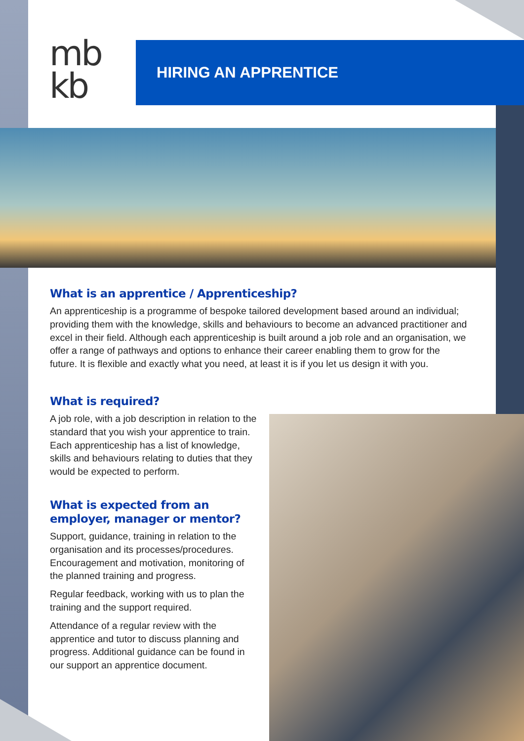mb
kb
HIRING AN APPRENTICE
What is an apprentice / Apprenticeship?
An apprenticeship is a programme of bespoke tailored development based around an individual; providing them with the knowledge, skills and behaviours to become an advanced practitioner and excel in their field. Although each apprenticeship is built around a job role and an organisation, we offer a range of pathways and options to enhance their career enabling them to grow for the future. It is flexible and exactly what you need, at least it is if you let us design it with you.
What is required?
A job role, with a job description in relation to the standard that you wish your apprentice to train. Each apprenticeship has a list of knowledge, skills and behaviours relating to duties that they would be expected to perform.
What is expected from an employer, manager or mentor?
Support, guidance, training in relation to the organisation and its processes/procedures. Encouragement and motivation, monitoring of the planned training and progress.
Regular feedback, working with us to plan the training and the support required.
Attendance of a regular review with the apprentice and tutor to discuss planning and progress. Additional guidance can be found in our support an apprentice document.